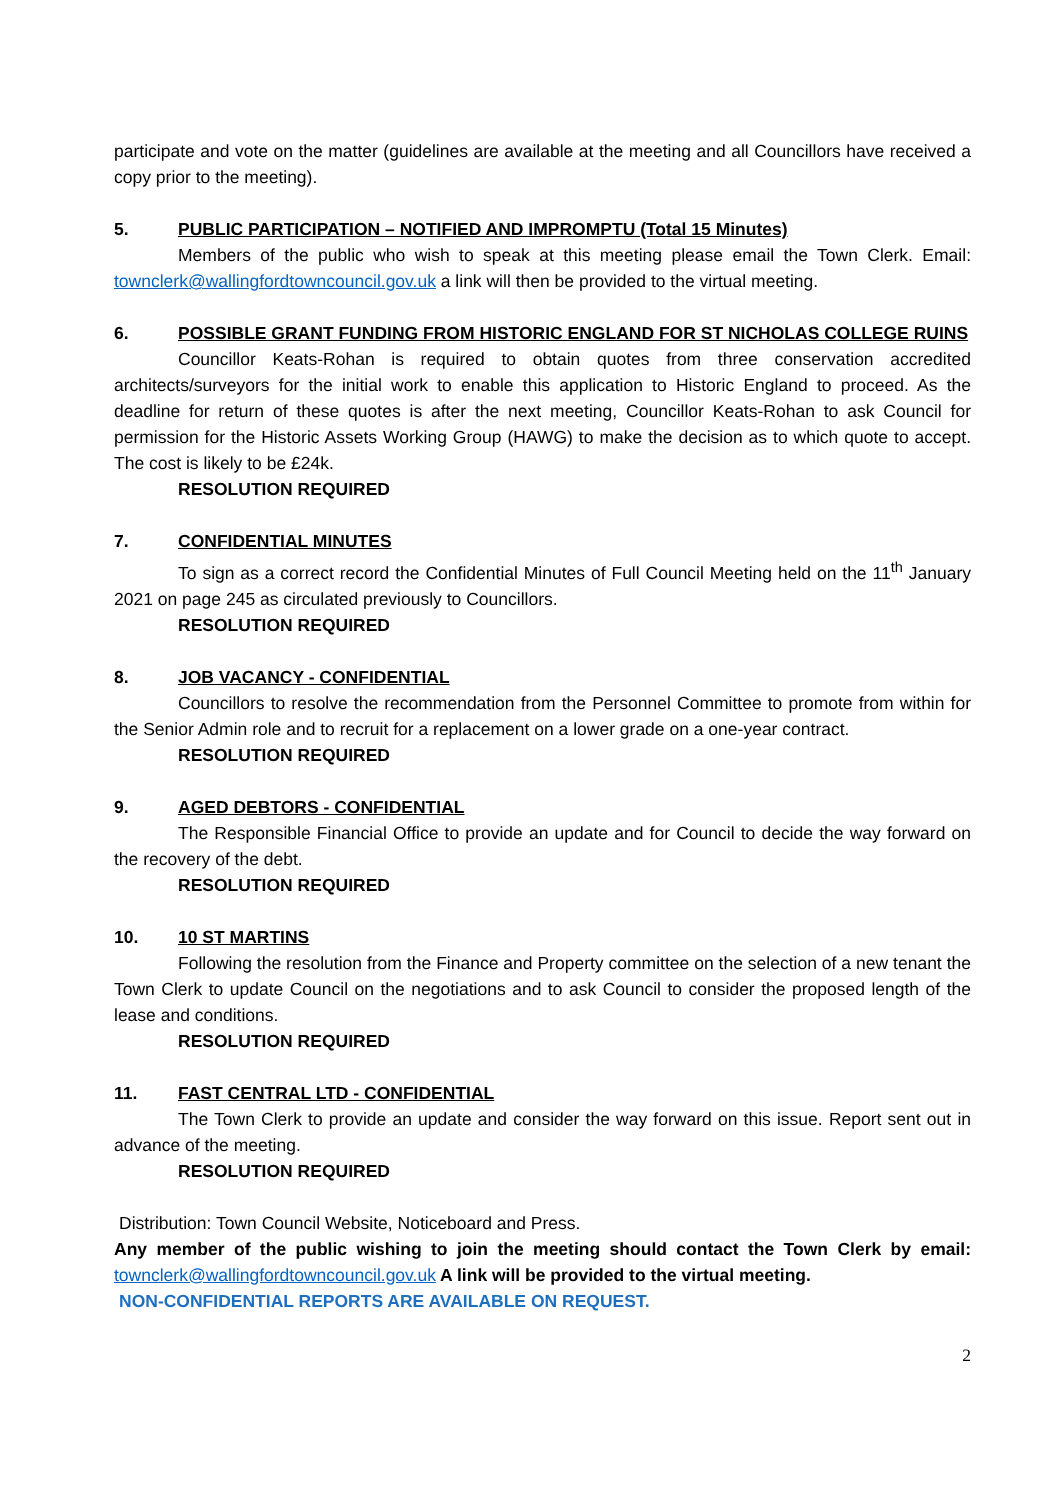participate and vote on the matter (guidelines are available at the meeting and all Councillors have received a copy prior to the meeting).
5. PUBLIC PARTICIPATION – NOTIFIED AND IMPROMPTU (Total 15 Minutes)
Members of the public who wish to speak at this meeting please email the Town Clerk. Email: townclerk@wallingfordtowncouncil.gov.uk a link will then be provided to the virtual meeting.
6. POSSIBLE GRANT FUNDING FROM HISTORIC ENGLAND FOR ST NICHOLAS COLLEGE RUINS
Councillor Keats-Rohan is required to obtain quotes from three conservation accredited architects/surveyors for the initial work to enable this application to Historic England to proceed. As the deadline for return of these quotes is after the next meeting, Councillor Keats-Rohan to ask Council for permission for the Historic Assets Working Group (HAWG) to make the decision as to which quote to accept. The cost is likely to be £24k.
RESOLUTION REQUIRED
7. CONFIDENTIAL MINUTES
To sign as a correct record the Confidential Minutes of Full Council Meeting held on the 11<sup>th</sup> January 2021 on page 245 as circulated previously to Councillors.
RESOLUTION REQUIRED
8. JOB VACANCY - CONFIDENTIAL
Councillors to resolve the recommendation from the Personnel Committee to promote from within for the Senior Admin role and to recruit for a replacement on a lower grade on a one-year contract.
RESOLUTION REQUIRED
9. AGED DEBTORS - CONFIDENTIAL
The Responsible Financial Office to provide an update and for Council to decide the way forward on the recovery of the debt.
RESOLUTION REQUIRED
10. 10 ST MARTINS
Following the resolution from the Finance and Property committee on the selection of a new tenant the Town Clerk to update Council on the negotiations and to ask Council to consider the proposed length of the lease and conditions.
RESOLUTION REQUIRED
11. FAST CENTRAL LTD - CONFIDENTIAL
The Town Clerk to provide an update and consider the way forward on this issue. Report sent out in advance of the meeting.
RESOLUTION REQUIRED
Distribution: Town Council Website, Noticeboard and Press.
Any member of the public wishing to join the meeting should contact the Town Clerk by email: townclerk@wallingfordtowncouncil.gov.uk A link will be provided to the virtual meeting.
NON-CONFIDENTIAL REPORTS ARE AVAILABLE ON REQUEST.
2